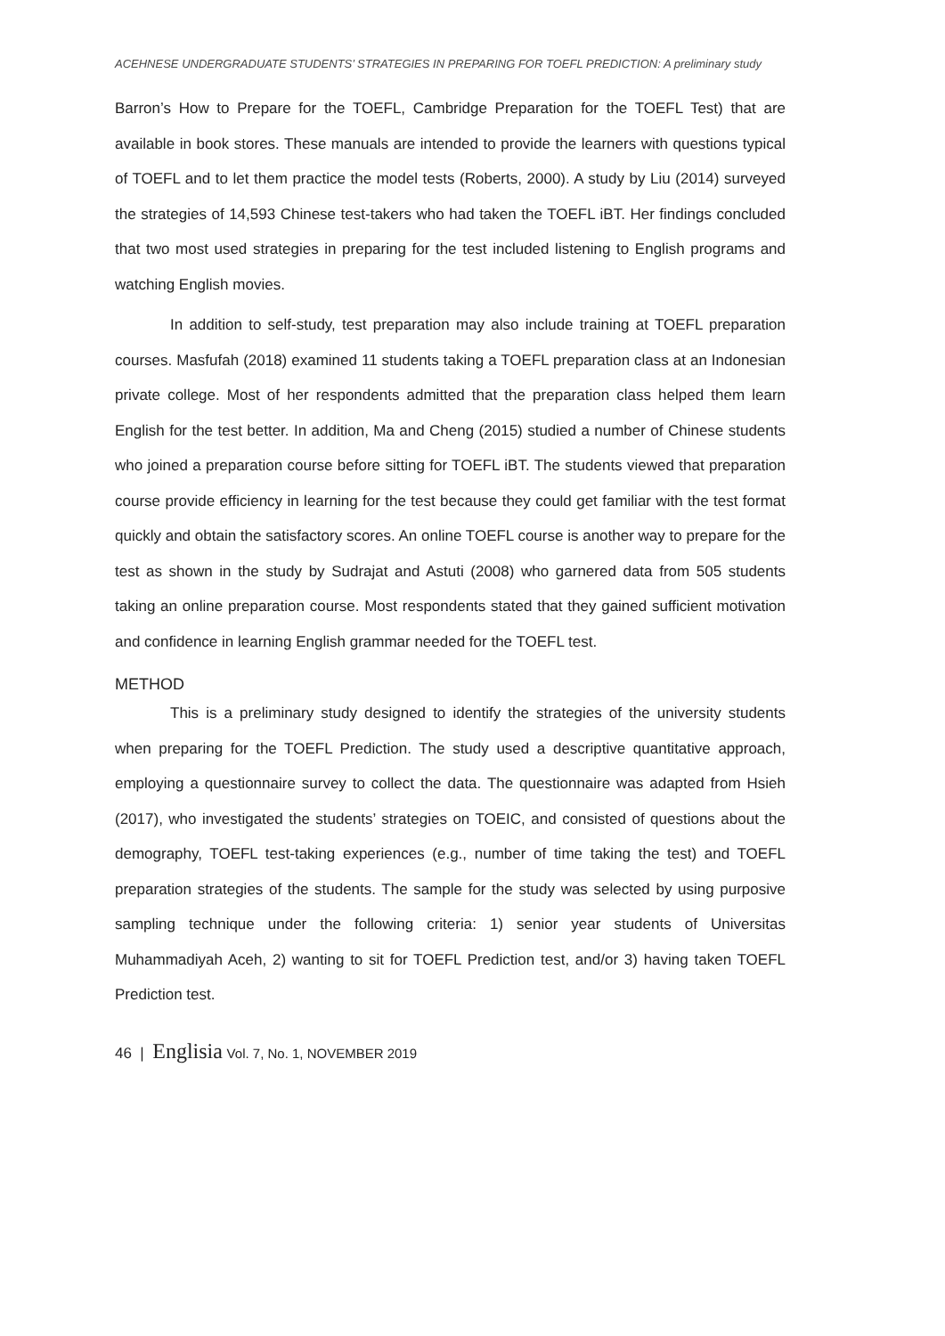ACEHNESE UNDERGRADUATE STUDENTS’ STRATEGIES IN PREPARING FOR TOEFL PREDICTION: A preliminary study
Barron’s How to Prepare for the TOEFL, Cambridge Preparation for the TOEFL Test) that are available in book stores. These manuals are intended to provide the learners with questions typical of TOEFL and to let them practice the model tests (Roberts, 2000). A study by Liu (2014) surveyed the strategies of 14,593 Chinese test-takers who had taken the TOEFL iBT. Her findings concluded that two most used strategies in preparing for the test included listening to English programs and watching English movies.
In addition to self-study, test preparation may also include training at TOEFL preparation courses. Masfufah (2018) examined 11 students taking a TOEFL preparation class at an Indonesian private college. Most of her respondents admitted that the preparation class helped them learn English for the test better. In addition, Ma and Cheng (2015) studied a number of Chinese students who joined a preparation course before sitting for TOEFL iBT. The students viewed that preparation course provide efficiency in learning for the test because they could get familiar with the test format quickly and obtain the satisfactory scores. An online TOEFL course is another way to prepare for the test as shown in the study by Sudrajat and Astuti (2008) who garnered data from 505 students taking an online preparation course. Most respondents stated that they gained sufficient motivation and confidence in learning English grammar needed for the TOEFL test.
METHOD
This is a preliminary study designed to identify the strategies of the university students when preparing for the TOEFL Prediction. The study used a descriptive quantitative approach, employing a questionnaire survey to collect the data. The questionnaire was adapted from Hsieh (2017), who investigated the students’ strategies on TOEIC, and consisted of questions about the demography, TOEFL test-taking experiences (e.g., number of time taking the test) and TOEFL preparation strategies of the students. The sample for the study was selected by using purposive sampling technique under the following criteria: 1) senior year students of Universitas Muhammadiyah Aceh, 2) wanting to sit for TOEFL Prediction test, and/or 3) having taken TOEFL Prediction test.
46 | Englisia Vol. 7, No. 1, NOVEMBER 2019